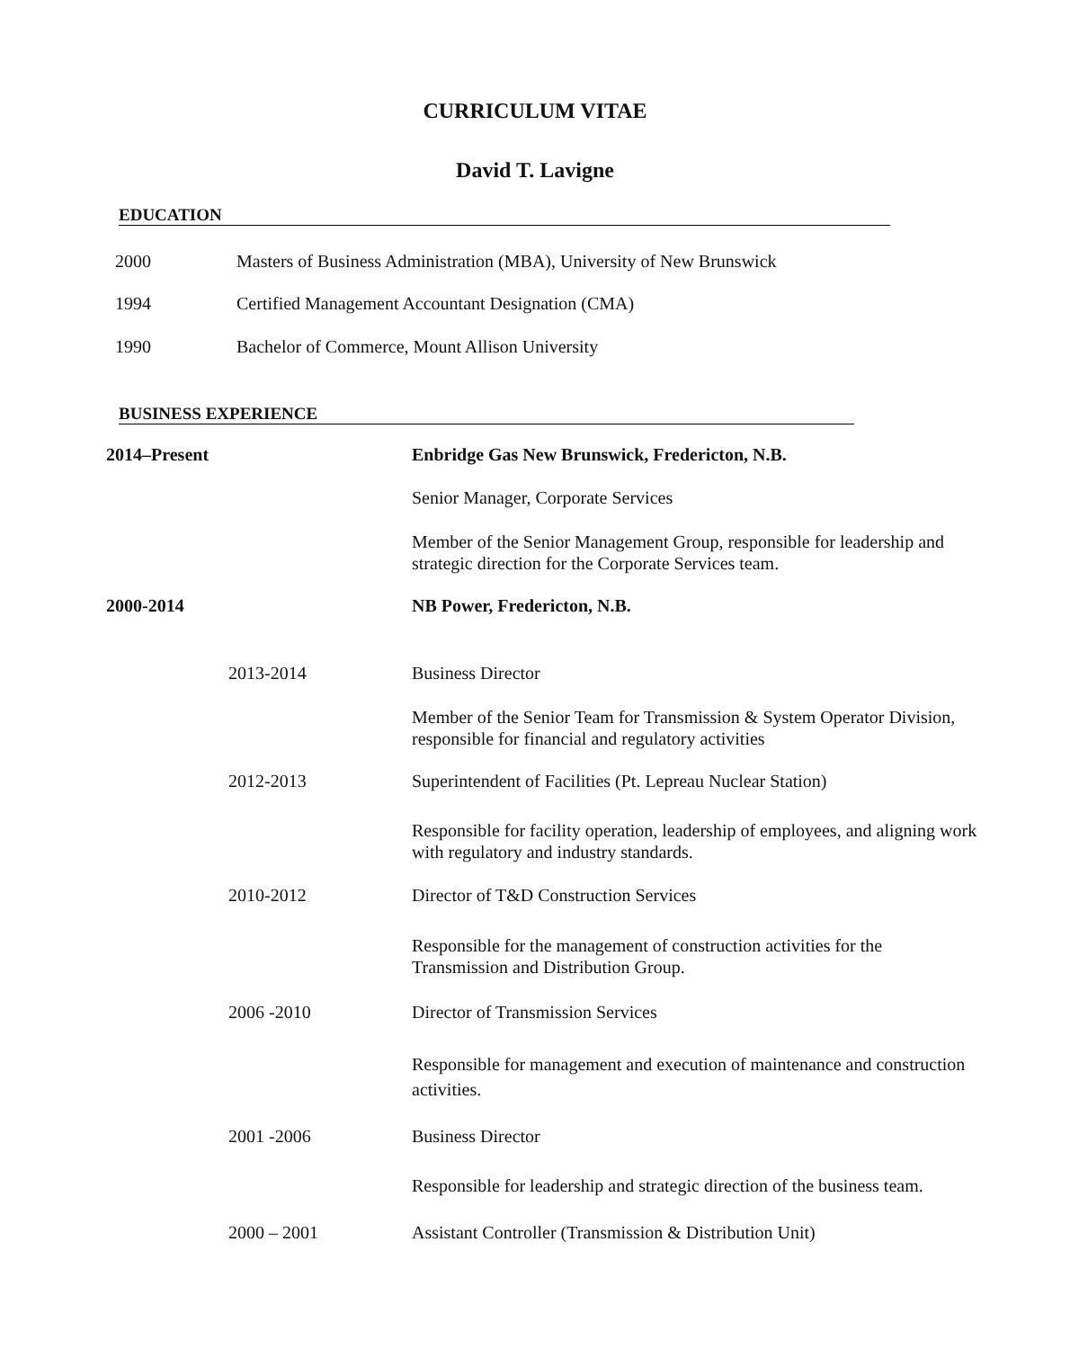CURRICULUM VITAE
David T. Lavigne
EDUCATION
2000
Masters of Business Administration (MBA), University of New Brunswick
1994
Certified Management Accountant Designation (CMA)
1990
Bachelor of Commerce, Mount Allison University
BUSINESS EXPERIENCE
2014–Present
Enbridge Gas New Brunswick, Fredericton, N.B.
Senior Manager, Corporate Services
Member of the Senior Management Group, responsible for leadership and strategic direction for the Corporate Services team.
2000-2014 NB Power, Fredericton, N.B.
2013-2014 Business Director
Member of the Senior Team for Transmission & System Operator Division, responsible for financial and regulatory activities
2012-2013
Superintendent of Facilities (Pt. Lepreau Nuclear Station)
Responsible for facility operation, leadership of employees, and aligning work with regulatory and industry standards.
2010-2012
Director of T&D Construction Services
Responsible for the management of construction activities for the Transmission and Distribution Group.
2006 -2010
Director of Transmission Services
Responsible for management and execution of maintenance and construction activities.
2001 -2006 Business Director
Responsible for leadership and strategic direction of the business team.
2000 – 2001
Assistant Controller (Transmission & Distribution Unit)